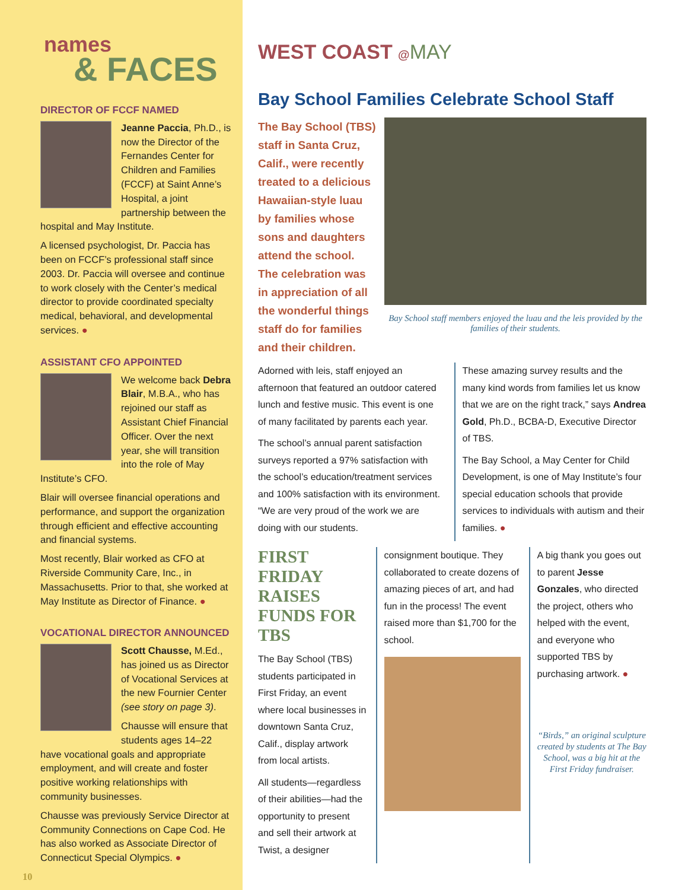names
& FACES
DIRECTOR OF FCCF NAMED
Jeanne Paccia, Ph.D., is now the Director of the Fernandes Center for Children and Families (FCCF) at Saint Anne’s Hospital, a joint partnership between the hospital and May Institute.
A licensed psychologist, Dr. Paccia has been on FCCF’s professional staff since 2003. Dr. Paccia will oversee and continue to work closely with the Center’s medical director to provide coordinated specialty medical, behavioral, and developmental services. ●
ASSISTANT CFO APPOINTED
We welcome back Debra Blair, M.B.A., who has rejoined our staff as Assistant Chief Financial Officer. Over the next year, she will transition into the role of May Institute’s CFO.
Blair will oversee financial operations and performance, and support the organization through efficient and effective accounting and financial systems.
Most recently, Blair worked as CFO at Riverside Community Care, Inc., in Massachusetts. Prior to that, she worked at May Institute as Director of Finance. ●
VOCATIONAL DIRECTOR ANNOUNCED
Scott Chausse, M.Ed., has joined us as Director of Vocational Services at the new Fournier Center (see story on page 3).
Chausse will ensure that students ages 14–22 have vocational goals and appropriate employment, and will create and foster positive working relationships with community businesses.
Chausse was previously Service Director at Community Connections on Cape Cod. He has also worked as Associate Director of Connecticut Special Olympics. ●
10
WEST COAST @MAY
Bay School Families Celebrate School Staff
The Bay School (TBS) staff in Santa Cruz, Calif., were recently treated to a delicious Hawaiian-style luau by families whose sons and daughters attend the school. The celebration was in appreciation of all the wonderful things staff do for families and their children.
Bay School staff members enjoyed the luau and the leis provided by the families of their students.
Adorned with leis, staff enjoyed an afternoon that featured an outdoor catered lunch and festive music. This event is one of many facilitated by parents each year.
The school’s annual parent satisfaction surveys reported a 97% satisfaction with the school’s education/treatment services and 100% satisfaction with its environment. “We are very proud of the work we are doing with our students.
These amazing survey results and the many kind words from families let us know that we are on the right track,” says Andrea Gold, Ph.D., BCBA-D, Executive Director of TBS.
The Bay School, a May Center for Child Development, is one of May Institute’s four special education schools that provide services to individuals with autism and their families. ●
FIRST FRIDAY RAISES FUNDS FOR TBS
The Bay School (TBS) students participated in First Friday, an event where local businesses in downtown Santa Cruz, Calif., display artwork from local artists.
All students—regardless of their abilities—had the opportunity to present and sell their artwork at Twist, a designer
consignment boutique. They collaborated to create dozens of amazing pieces of art, and had fun in the process! The event raised more than $1,700 for the school.
A big thank you goes out to parent Jesse Gonzales, who directed the project, others who helped with the event, and everyone who supported TBS by purchasing artwork. ●
“Birds,” an original sculpture created by students at The Bay School, was a big hit at the First Friday fundraiser.